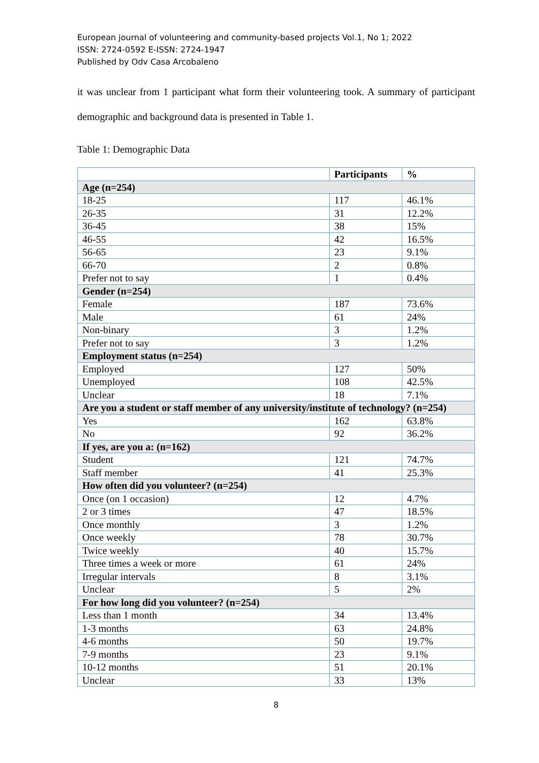European journal of volunteering and community-based projects Vol.1, No 1; 2022
ISSN: 2724-0592 E-ISSN: 2724-1947
Published by Odv Casa Arcobaleno
it was unclear from 1 participant what form their volunteering took. A summary of participant demographic and background data is presented in Table 1.
Table 1: Demographic Data
| | Participants | % |
| --- | --- | --- |
| Age (n=254) | | |
| 18-25 | 117 | 46.1% |
| 26-35 | 31 | 12.2% |
| 36-45 | 38 | 15% |
| 46-55 | 42 | 16.5% |
| 56-65 | 23 | 9.1% |
| 66-70 | 2 | 0.8% |
| Prefer not to say | 1 | 0.4% |
| Gender (n=254) | | |
| Female | 187 | 73.6% |
| Male | 61 | 24% |
| Non-binary | 3 | 1.2% |
| Prefer not to say | 3 | 1.2% |
| Employment status (n=254) | | |
| Employed | 127 | 50% |
| Unemployed | 108 | 42.5% |
| Unclear | 18 | 7.1% |
| Are you a student or staff member of any university/institute of technology? (n=254) | | |
| Yes | 162 | 63.8% |
| No | 92 | 36.2% |
| If yes, are you a: (n=162) | | |
| Student | 121 | 74.7% |
| Staff member | 41 | 25.3% |
| How often did you volunteer? (n=254) | | |
| Once (on 1 occasion) | 12 | 4.7% |
| 2 or 3 times | 47 | 18.5% |
| Once monthly | 3 | 1.2% |
| Once weekly | 78 | 30.7% |
| Twice weekly | 40 | 15.7% |
| Three times a week or more | 61 | 24% |
| Irregular intervals | 8 | 3.1% |
| Unclear | 5 | 2% |
| For how long did you volunteer? (n=254) | | |
| Less than 1 month | 34 | 13.4% |
| 1-3 months | 63 | 24.8% |
| 4-6 months | 50 | 19.7% |
| 7-9 months | 23 | 9.1% |
| 10-12 months | 51 | 20.1% |
| Unclear | 33 | 13% |
8